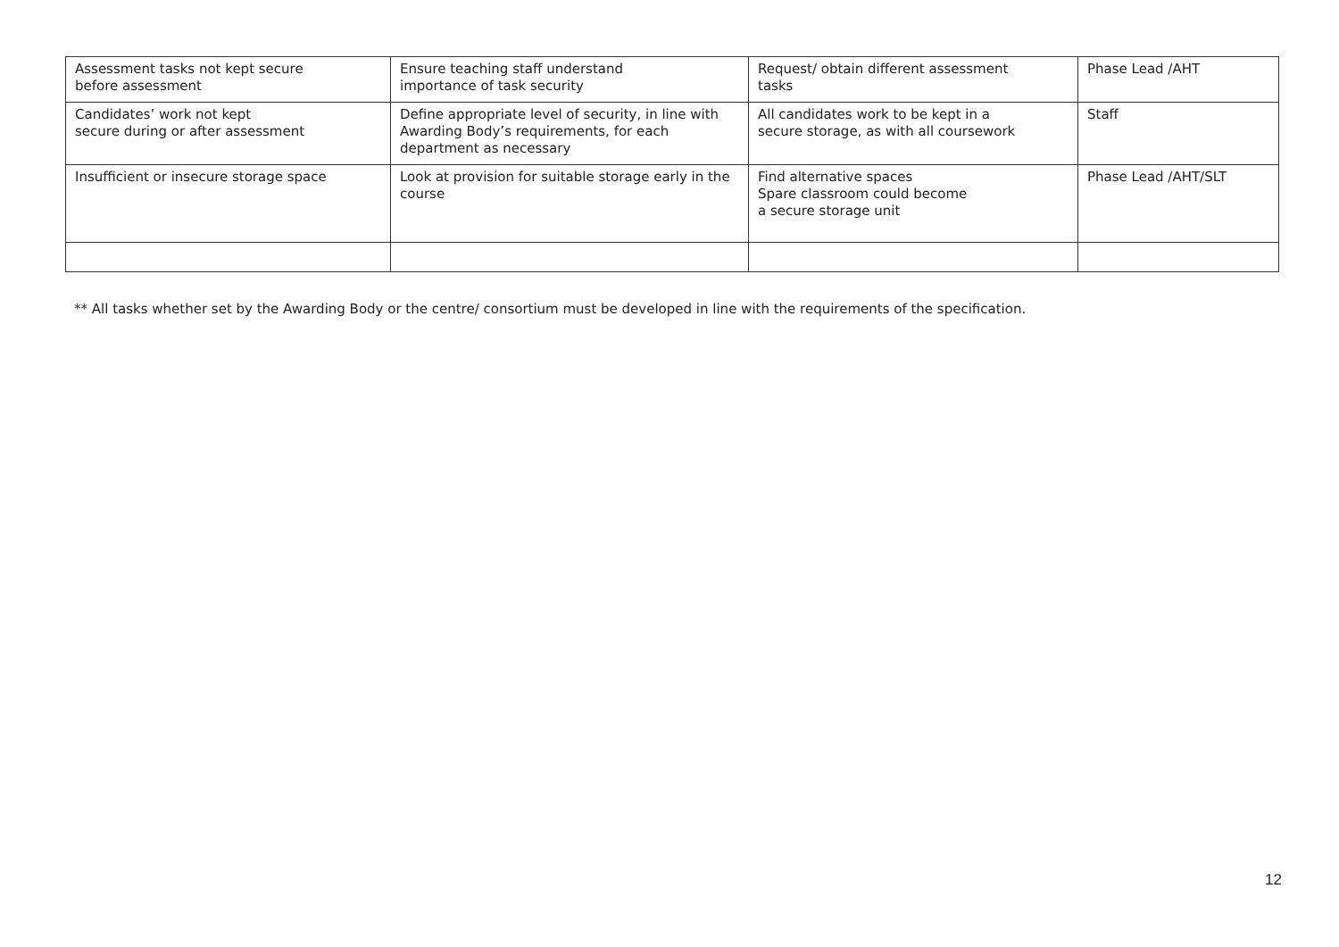| Assessment tasks not kept secure before assessment | Ensure teaching staff understand importance of task security | Request/ obtain different assessment tasks | Phase Lead /AHT |
| Candidates’ work not kept secure during or after assessment | Define appropriate level of security, in line with Awarding Body’s requirements, for each department as necessary | All candidates work to be kept in a secure storage, as with all coursework | Staff |
| Insufficient or insecure storage space | Look at provision for suitable storage early in the course | Find alternative spaces Spare classroom could become a secure storage unit | Phase Lead /AHT/SLT |
** All tasks whether set by the Awarding Body or the centre/ consortium must be developed in line with the requirements of the specification.
12